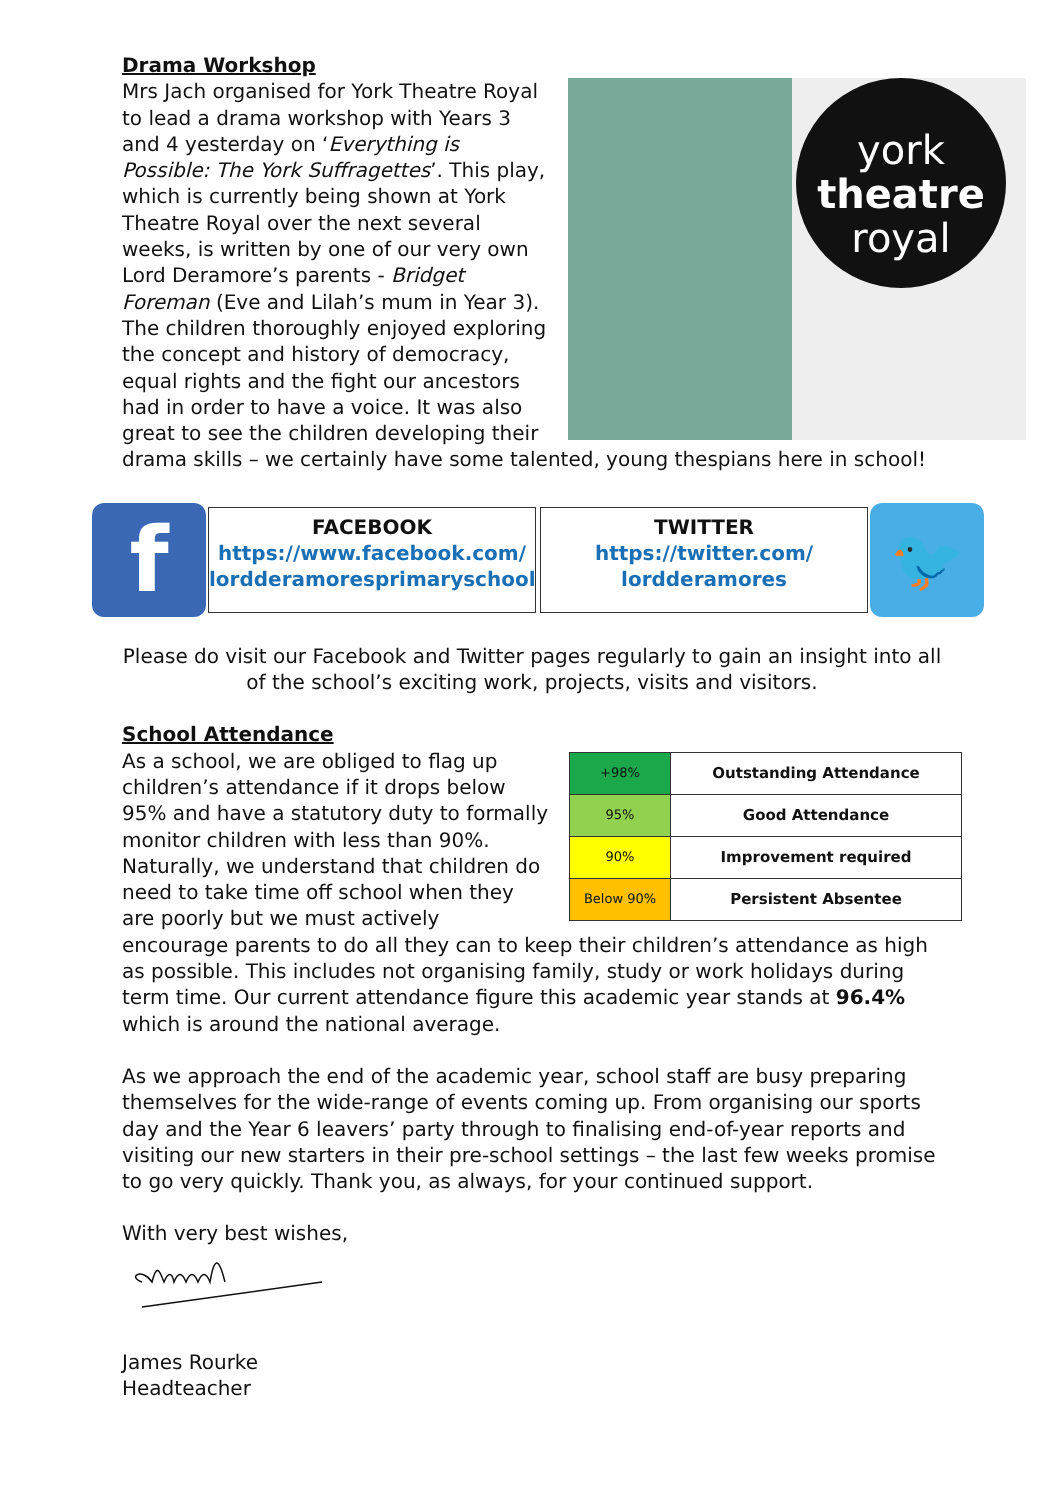Drama Workshop
york
theatre
royal
Mrs Jach organised for York Theatre Royal to lead a drama workshop with Years 3 and 4 yesterday on ‘Everything is Possible: The York Suffragettes’. This play, which is currently being shown at York Theatre Royal over the next several weeks, is written by one of our very own Lord Deramore’s parents - Bridget Foreman (Eve and Lilah’s mum in Year 3). The children thoroughly enjoyed exploring the concept and history of democracy, equal rights and the fight our ancestors had in order to have a voice. It was also great to see the children developing their drama skills – we certainly have some talented, young thespians here in school!
f
FACEBOOK
https://www.facebook.com/ lordderamoresprimaryschool
TWITTER
https://twitter.com/ lordderamores
🐦
Please do visit our Facebook and Twitter pages regularly to gain an insight into all of the school’s exciting work, projects, visits and visitors.
School Attendance
| +98% | Outstanding Attendance |
| 95% | Good Attendance |
| 90% | Improvement required |
| Below 90% | Persistent Absentee |
As a school, we are obliged to flag up children’s attendance if it drops below 95% and have a statutory duty to formally monitor children with less than 90%. Naturally, we understand that children do need to take time off school when they are poorly but we must actively encourage parents to do all they can to keep their children’s attendance as high as possible. This includes not organising family, study or work holidays during term time. Our current attendance figure this academic year stands at 96.4% which is around the national average.
As we approach the end of the academic year, school staff are busy preparing themselves for the wide-range of events coming up. From organising our sports day and the Year 6 leavers’ party through to finalising end-of-year reports and visiting our new starters in their pre-school settings – the last few weeks promise to go very quickly. Thank you, as always, for your continued support.
With very best wishes,
James Rourke
Headteacher